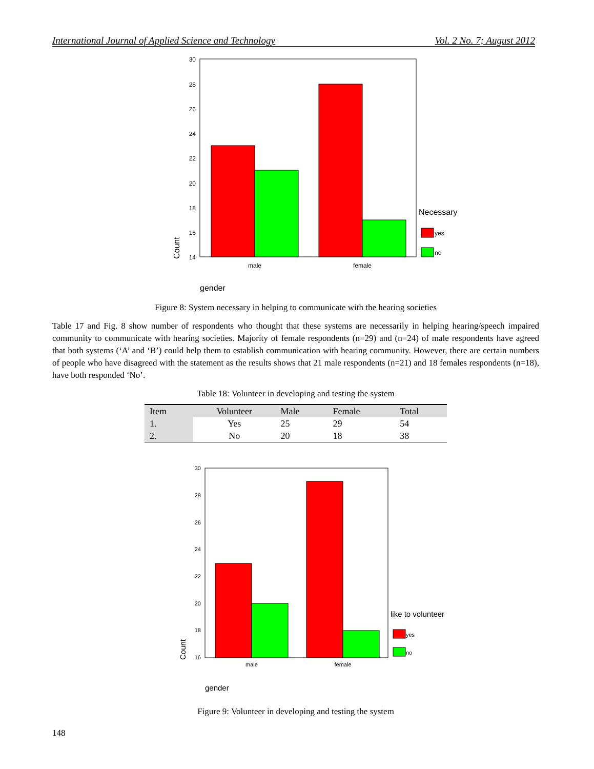International Journal of Applied Science and Technology Vol. 2 No. 7; August 2012
30
28
26
24
22
20
18
16
14
male
female
Count
Necessary
yes
no
gender
Figure 8: System necessary in helping to communicate with the hearing societies
Table 17 and Fig. 8 show number of respondents who thought that these systems are necessarily in helping hearing/speech impaired community to communicate with hearing societies. Majority of female respondents (n=29) and (n=24) of male respondents have agreed that both systems (‘A’ and ‘B’) could help them to establish communication with hearing community. However, there are certain numbers of people who have disagreed with the statement as the results shows that 21 male respondents (n=21) and 18 females respondents (n=18), have both responded ‘No’.
Table 18: Volunteer in developing and testing the system
| Item | Volunteer | Male | Female | Total |
| --- | --- | --- | --- | --- |
| 1. | Yes | 25 | 29 | 54 |
| 2. | No | 20 | 18 | 38 |
30
28
26
24
22
20
18
16
male
female
Count
like to volunteer
yes
no
gender
Figure 9: Volunteer in developing and testing the system
148